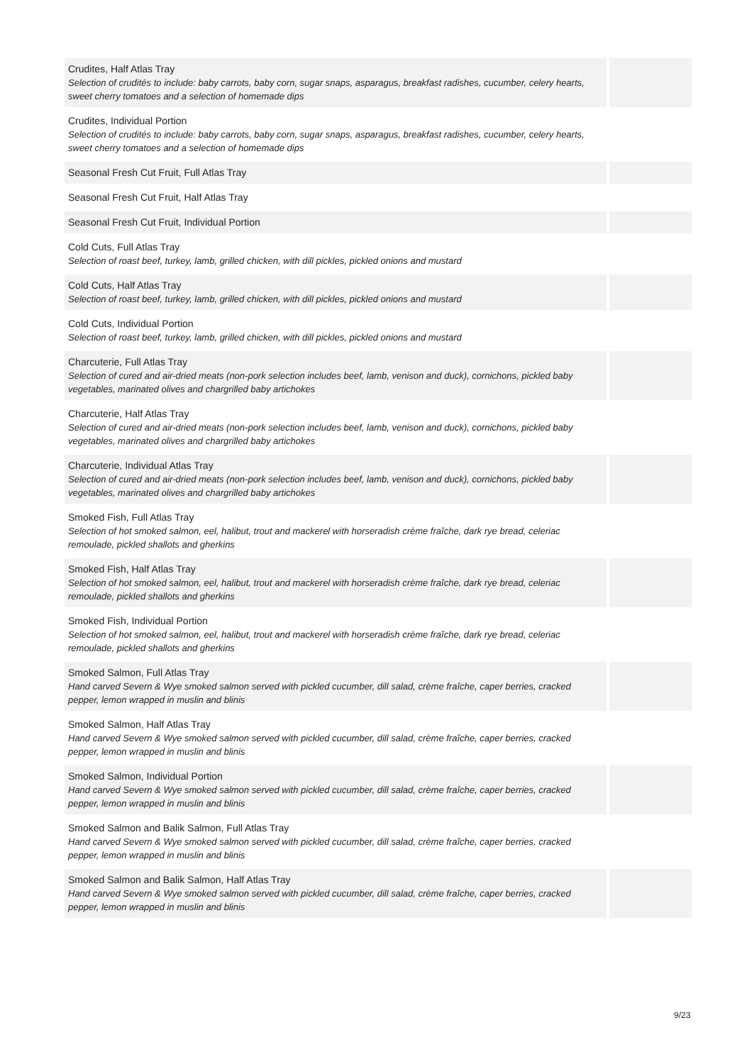| Crudites, Half Atlas Tray Selection of crudités to include: baby carrots, baby corn, sugar snaps, asparagus, breakfast radishes, cucumber, celery hearts, sweet cherry tomatoes and a selection of homemade dips | |
| Crudites, Individual Portion Selection of crudités to include: baby carrots, baby corn, sugar snaps, asparagus, breakfast radishes, cucumber, celery hearts, sweet cherry tomatoes and a selection of homemade dips | |
| Seasonal Fresh Cut Fruit, Full Atlas Tray | |
| Seasonal Fresh Cut Fruit, Half Atlas Tray | |
| Seasonal Fresh Cut Fruit, Individual Portion | |
| Cold Cuts, Full Atlas Tray Selection of roast beef, turkey, lamb, grilled chicken, with dill pickles, pickled onions and mustard | |
| Cold Cuts, Half Atlas Tray Selection of roast beef, turkey, lamb, grilled chicken, with dill pickles, pickled onions and mustard | |
| Cold Cuts, Individual Portion Selection of roast beef, turkey, lamb, grilled chicken, with dill pickles, pickled onions and mustard | |
| Charcuterie, Full Atlas Tray Selection of cured and air-dried meats (non-pork selection includes beef, lamb, venison and duck), cornichons, pickled baby vegetables, marinated olives and chargrilled baby artichokes | |
| Charcuterie, Half Atlas Tray Selection of cured and air-dried meats (non-pork selection includes beef, lamb, venison and duck), cornichons, pickled baby vegetables, marinated olives and chargrilled baby artichokes | |
| Charcuterie, Individual Atlas Tray Selection of cured and air-dried meats (non-pork selection includes beef, lamb, venison and duck), cornichons, pickled baby vegetables, marinated olives and chargrilled baby artichokes | |
| Smoked Fish, Full Atlas Tray Selection of hot smoked salmon, eel, halibut, trout and mackerel with horseradish crème fraîche, dark rye bread, celeriac remoulade, pickled shallots and gherkins | |
| Smoked Fish, Half Atlas Tray Selection of hot smoked salmon, eel, halibut, trout and mackerel with horseradish crème fraîche, dark rye bread, celeriac remoulade, pickled shallots and gherkins | |
| Smoked Fish, Individual Portion Selection of hot smoked salmon, eel, halibut, trout and mackerel with horseradish crème fraîche, dark rye bread, celeriac remoulade, pickled shallots and gherkins | |
| Smoked Salmon, Full Atlas Tray Hand carved Severn & Wye smoked salmon served with pickled cucumber, dill salad, crème fraîche, caper berries, cracked pepper, lemon wrapped in muslin and blinis | |
| Smoked Salmon, Half Atlas Tray Hand carved Severn & Wye smoked salmon served with pickled cucumber, dill salad, crème fraîche, caper berries, cracked pepper, lemon wrapped in muslin and blinis | |
| Smoked Salmon, Individual Portion Hand carved Severn & Wye smoked salmon served with pickled cucumber, dill salad, crème fraîche, caper berries, cracked pepper, lemon wrapped in muslin and blinis | |
| Smoked Salmon and Balik Salmon, Full Atlas Tray Hand carved Severn & Wye smoked salmon served with pickled cucumber, dill salad, crème fraîche, caper berries, cracked pepper, lemon wrapped in muslin and blinis | |
| Smoked Salmon and Balik Salmon, Half Atlas Tray Hand carved Severn & Wye smoked salmon served with pickled cucumber, dill salad, crème fraîche, caper berries, cracked pepper, lemon wrapped in muslin and blinis | |
9/23